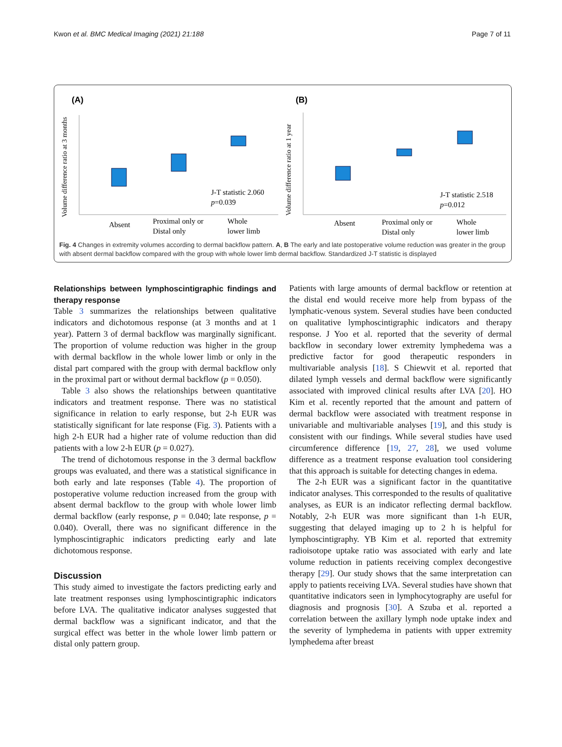Kwon et al. BMC Medical Imaging (2021) 21:188 Page 7 of 11
(A)
(B)
Volume difference ratio at 3 months
Volume difference ratio at 1 year
J-T statistic 2.060
p=0.039
J-T statistic 2.518
p=0.012
Absent
Proximal only or
Distal only
Whole
lower limb
Absent
Proximal only or
Distal only
Whole
lower limb
Fig. 4 Changes in extremity volumes according to dermal backflow pattern. A, B The early and late postoperative volume reduction was greater in the group with absent dermal backflow compared with the group with whole lower limb dermal backflow. Standardized J-T statistic is displayed
Relationships between lymphoscintigraphic findings and therapy response
Table 3 summarizes the relationships between qualitative indicators and dichotomous response (at 3 months and at 1 year). Pattern 3 of dermal backflow was marginally significant. The proportion of volume reduction was higher in the group with dermal backflow in the whole lower limb or only in the distal part compared with the group with dermal backflow only in the proximal part or without dermal backflow (p = 0.050).
Table 3 also shows the relationships between quantitative indicators and treatment response. There was no statistical significance in relation to early response, but 2-h EUR was statistically significant for late response (Fig. 3). Patients with a high 2-h EUR had a higher rate of volume reduction than did patients with a low 2-h EUR (p = 0.027).
The trend of dichotomous response in the 3 dermal backflow groups was evaluated, and there was a statistical significance in both early and late responses (Table 4). The proportion of postoperative volume reduction increased from the group with absent dermal backflow to the group with whole lower limb dermal backflow (early response, p = 0.040; late response, p = 0.040). Overall, there was no significant difference in the lymphoscintigraphic indicators predicting early and late dichotomous response.
Discussion
This study aimed to investigate the factors predicting early and late treatment responses using lymphoscintigraphic indicators before LVA. The qualitative indicator analyses suggested that dermal backflow was a significant indicator, and that the surgical effect was better in the whole lower limb pattern or distal only pattern group.
Patients with large amounts of dermal backflow or retention at the distal end would receive more help from bypass of the lymphatic-venous system. Several studies have been conducted on qualitative lymphoscintigraphic indicators and therapy response. J Yoo et al. reported that the severity of dermal backflow in secondary lower extremity lymphedema was a predictive factor for good therapeutic responders in multivariable analysis [18]. S Chiewvit et al. reported that dilated lymph vessels and dermal backflow were significantly associated with improved clinical results after LVA [20]. HO Kim et al. recently reported that the amount and pattern of dermal backflow were associated with treatment response in univariable and multivariable analyses [19], and this study is consistent with our findings. While several studies have used circumference difference [19, 27, 28], we used volume difference as a treatment response evaluation tool considering that this approach is suitable for detecting changes in edema.
The 2-h EUR was a significant factor in the quantitative indicator analyses. This corresponded to the results of qualitative analyses, as EUR is an indicator reflecting dermal backflow. Notably, 2-h EUR was more significant than 1-h EUR, suggesting that delayed imaging up to 2 h is helpful for lymphoscintigraphy. YB Kim et al. reported that extremity radioisotope uptake ratio was associated with early and late volume reduction in patients receiving complex decongestive therapy [29]. Our study shows that the same interpretation can apply to patients receiving LVA. Several studies have shown that quantitative indicators seen in lymphocytography are useful for diagnosis and prognosis [30]. A Szuba et al. reported a correlation between the axillary lymph node uptake index and the severity of lymphedema in patients with upper extremity lymphedema after breast